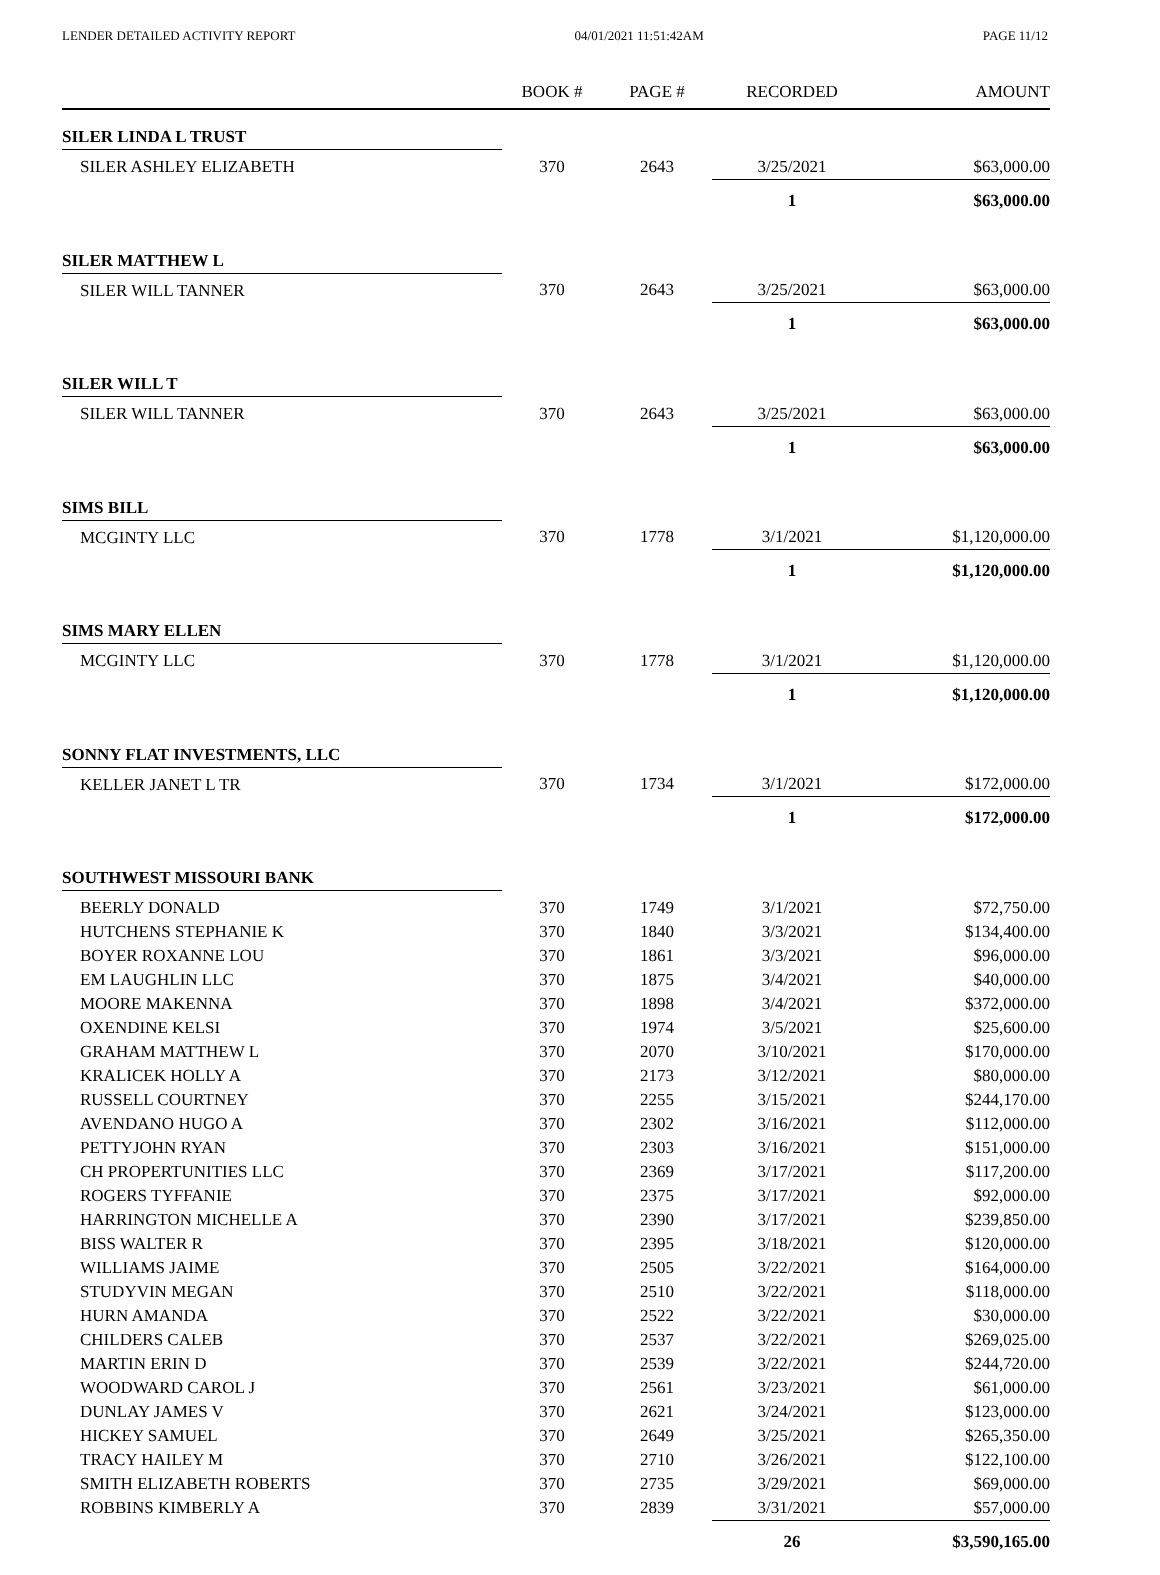LENDER DETAILED ACTIVITY REPORT 04/01/2021 11:51:42AM PAGE 11/12
| | BOOK # | PAGE # | RECORDED | AMOUNT |
| --- | --- | --- | --- | --- |
| SILER LINDA L TRUST | | | | |
| SILER ASHLEY ELIZABETH | 370 | 2643 | 3/25/2021 | $63,000.00 |
| | | | 1 | $63,000.00 |
| SILER MATTHEW L | | | | |
| SILER WILL TANNER | 370 | 2643 | 3/25/2021 | $63,000.00 |
| | | | 1 | $63,000.00 |
| SILER WILL T | | | | |
| SILER WILL TANNER | 370 | 2643 | 3/25/2021 | $63,000.00 |
| | | | 1 | $63,000.00 |
| SIMS BILL | | | | |
| MCGINTY LLC | 370 | 1778 | 3/1/2021 | $1,120,000.00 |
| | | | 1 | $1,120,000.00 |
| SIMS MARY ELLEN | | | | |
| MCGINTY LLC | 370 | 1778 | 3/1/2021 | $1,120,000.00 |
| | | | 1 | $1,120,000.00 |
| SONNY FLAT INVESTMENTS, LLC | | | | |
| KELLER JANET L TR | 370 | 1734 | 3/1/2021 | $172,000.00 |
| | | | 1 | $172,000.00 |
| SOUTHWEST MISSOURI BANK | | | | |
| BEERLY DONALD | 370 | 1749 | 3/1/2021 | $72,750.00 |
| HUTCHENS STEPHANIE K | 370 | 1840 | 3/3/2021 | $134,400.00 |
| BOYER ROXANNE LOU | 370 | 1861 | 3/3/2021 | $96,000.00 |
| EM LAUGHLIN LLC | 370 | 1875 | 3/4/2021 | $40,000.00 |
| MOORE MAKENNA | 370 | 1898 | 3/4/2021 | $372,000.00 |
| OXENDINE KELSI | 370 | 1974 | 3/5/2021 | $25,600.00 |
| GRAHAM MATTHEW L | 370 | 2070 | 3/10/2021 | $170,000.00 |
| KRALICEK HOLLY A | 370 | 2173 | 3/12/2021 | $80,000.00 |
| RUSSELL COURTNEY | 370 | 2255 | 3/15/2021 | $244,170.00 |
| AVENDANO HUGO A | 370 | 2302 | 3/16/2021 | $112,000.00 |
| PETTYJOHN RYAN | 370 | 2303 | 3/16/2021 | $151,000.00 |
| CH PROPERTUNITIES LLC | 370 | 2369 | 3/17/2021 | $117,200.00 |
| ROGERS TYFFANIE | 370 | 2375 | 3/17/2021 | $92,000.00 |
| HARRINGTON MICHELLE A | 370 | 2390 | 3/17/2021 | $239,850.00 |
| BISS WALTER R | 370 | 2395 | 3/18/2021 | $120,000.00 |
| WILLIAMS JAIME | 370 | 2505 | 3/22/2021 | $164,000.00 |
| STUDYVIN MEGAN | 370 | 2510 | 3/22/2021 | $118,000.00 |
| HURN AMANDA | 370 | 2522 | 3/22/2021 | $30,000.00 |
| CHILDERS CALEB | 370 | 2537 | 3/22/2021 | $269,025.00 |
| MARTIN ERIN D | 370 | 2539 | 3/22/2021 | $244,720.00 |
| WOODWARD CAROL J | 370 | 2561 | 3/23/2021 | $61,000.00 |
| DUNLAY JAMES V | 370 | 2621 | 3/24/2021 | $123,000.00 |
| HICKEY SAMUEL | 370 | 2649 | 3/25/2021 | $265,350.00 |
| TRACY HAILEY M | 370 | 2710 | 3/26/2021 | $122,100.00 |
| SMITH ELIZABETH ROBERTS | 370 | 2735 | 3/29/2021 | $69,000.00 |
| ROBBINS KIMBERLY A | 370 | 2839 | 3/31/2021 | $57,000.00 |
| | | | 26 | $3,590,165.00 |